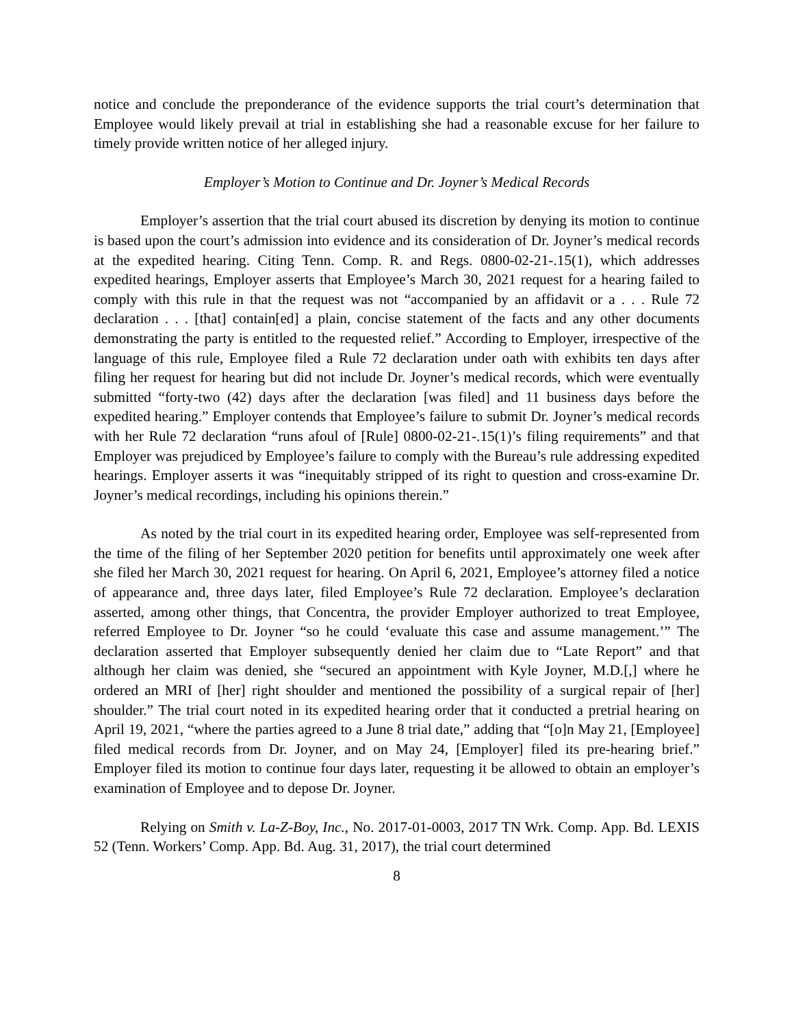notice and conclude the preponderance of the evidence supports the trial court’s determination that Employee would likely prevail at trial in establishing she had a reasonable excuse for her failure to timely provide written notice of her alleged injury.
Employer’s Motion to Continue and Dr. Joyner’s Medical Records
Employer’s assertion that the trial court abused its discretion by denying its motion to continue is based upon the court’s admission into evidence and its consideration of Dr. Joyner’s medical records at the expedited hearing. Citing Tenn. Comp. R. and Regs. 0800-02-21-.15(1), which addresses expedited hearings, Employer asserts that Employee’s March 30, 2021 request for a hearing failed to comply with this rule in that the request was not “accompanied by an affidavit or a . . . Rule 72 declaration . . . [that] contain[ed] a plain, concise statement of the facts and any other documents demonstrating the party is entitled to the requested relief.” According to Employer, irrespective of the language of this rule, Employee filed a Rule 72 declaration under oath with exhibits ten days after filing her request for hearing but did not include Dr. Joyner’s medical records, which were eventually submitted “forty-two (42) days after the declaration [was filed] and 11 business days before the expedited hearing.” Employer contends that Employee’s failure to submit Dr. Joyner’s medical records with her Rule 72 declaration “runs afoul of [Rule] 0800-02-21-.15(1)’s filing requirements” and that Employer was prejudiced by Employee’s failure to comply with the Bureau’s rule addressing expedited hearings. Employer asserts it was “inequitably stripped of its right to question and cross-examine Dr. Joyner’s medical recordings, including his opinions therein.”
As noted by the trial court in its expedited hearing order, Employee was self-represented from the time of the filing of her September 2020 petition for benefits until approximately one week after she filed her March 30, 2021 request for hearing. On April 6, 2021, Employee’s attorney filed a notice of appearance and, three days later, filed Employee’s Rule 72 declaration. Employee’s declaration asserted, among other things, that Concentra, the provider Employer authorized to treat Employee, referred Employee to Dr. Joyner “so he could ‘evaluate this case and assume management.’” The declaration asserted that Employer subsequently denied her claim due to “Late Report” and that although her claim was denied, she “secured an appointment with Kyle Joyner, M.D.[,] where he ordered an MRI of [her] right shoulder and mentioned the possibility of a surgical repair of [her] shoulder.” The trial court noted in its expedited hearing order that it conducted a pretrial hearing on April 19, 2021, “where the parties agreed to a June 8 trial date,” adding that “[o]n May 21, [Employee] filed medical records from Dr. Joyner, and on May 24, [Employer] filed its pre-hearing brief.” Employer filed its motion to continue four days later, requesting it be allowed to obtain an employer’s examination of Employee and to depose Dr. Joyner.
Relying on Smith v. La-Z-Boy, Inc., No. 2017-01-0003, 2017 TN Wrk. Comp. App. Bd. LEXIS 52 (Tenn. Workers’ Comp. App. Bd. Aug. 31, 2017), the trial court determined
8